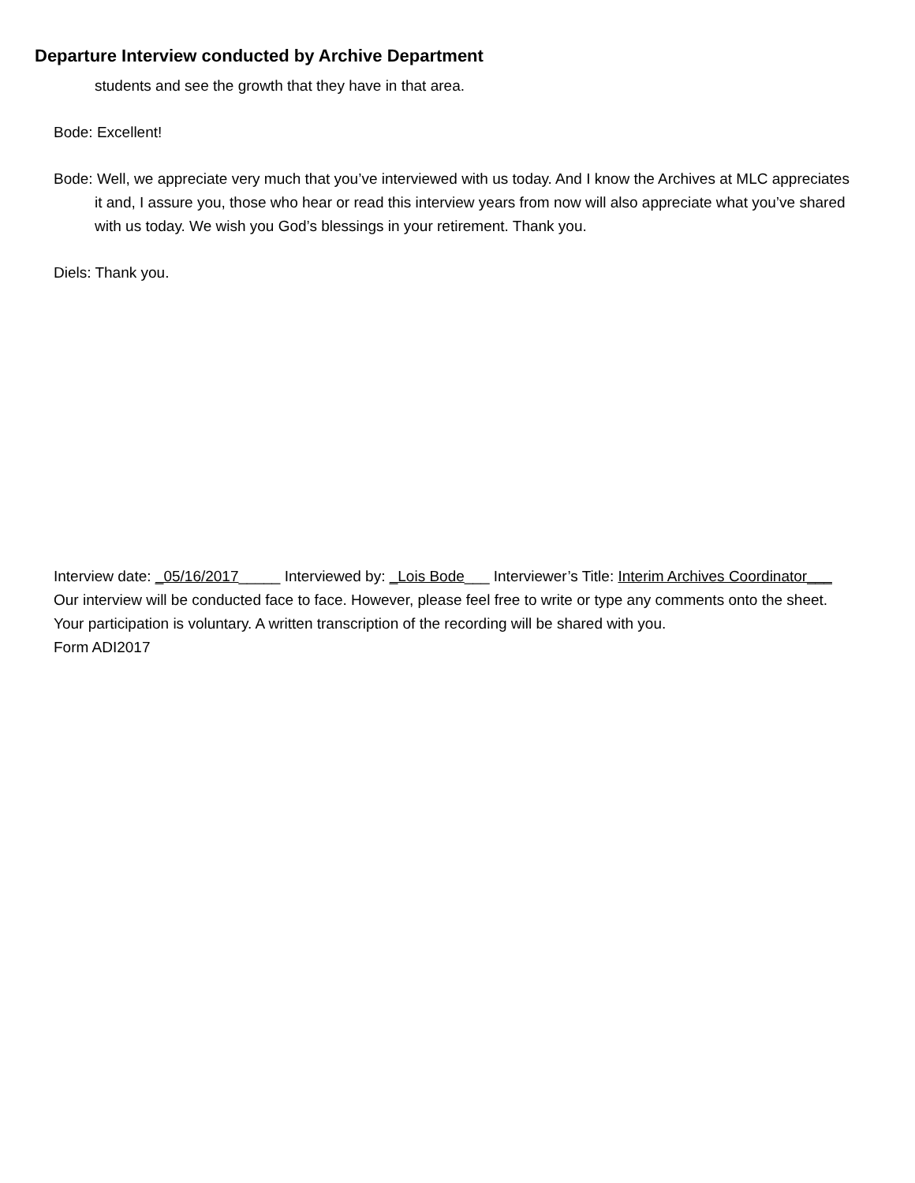Departure Interview conducted by Archive Department
students and see the growth that they have in that area.
Bode: Excellent!
Bode: Well, we appreciate very much that you’ve interviewed with us today. And I know the Archives at MLC appreciates it and, I assure you, those who hear or read this interview years from now will also appreciate what you’ve shared with us today. We wish you God’s blessings in your retirement. Thank you.
Diels: Thank you.
Interview date: _05/16/2017_____ Interviewed by: _Lois Bode___ Interviewer’s Title: Interim Archives Coordinator___
Our interview will be conducted face to face. However, please feel free to write or type any comments onto the sheet. Your participation is voluntary. A written transcription of the recording will be shared with you.
Form ADI2017